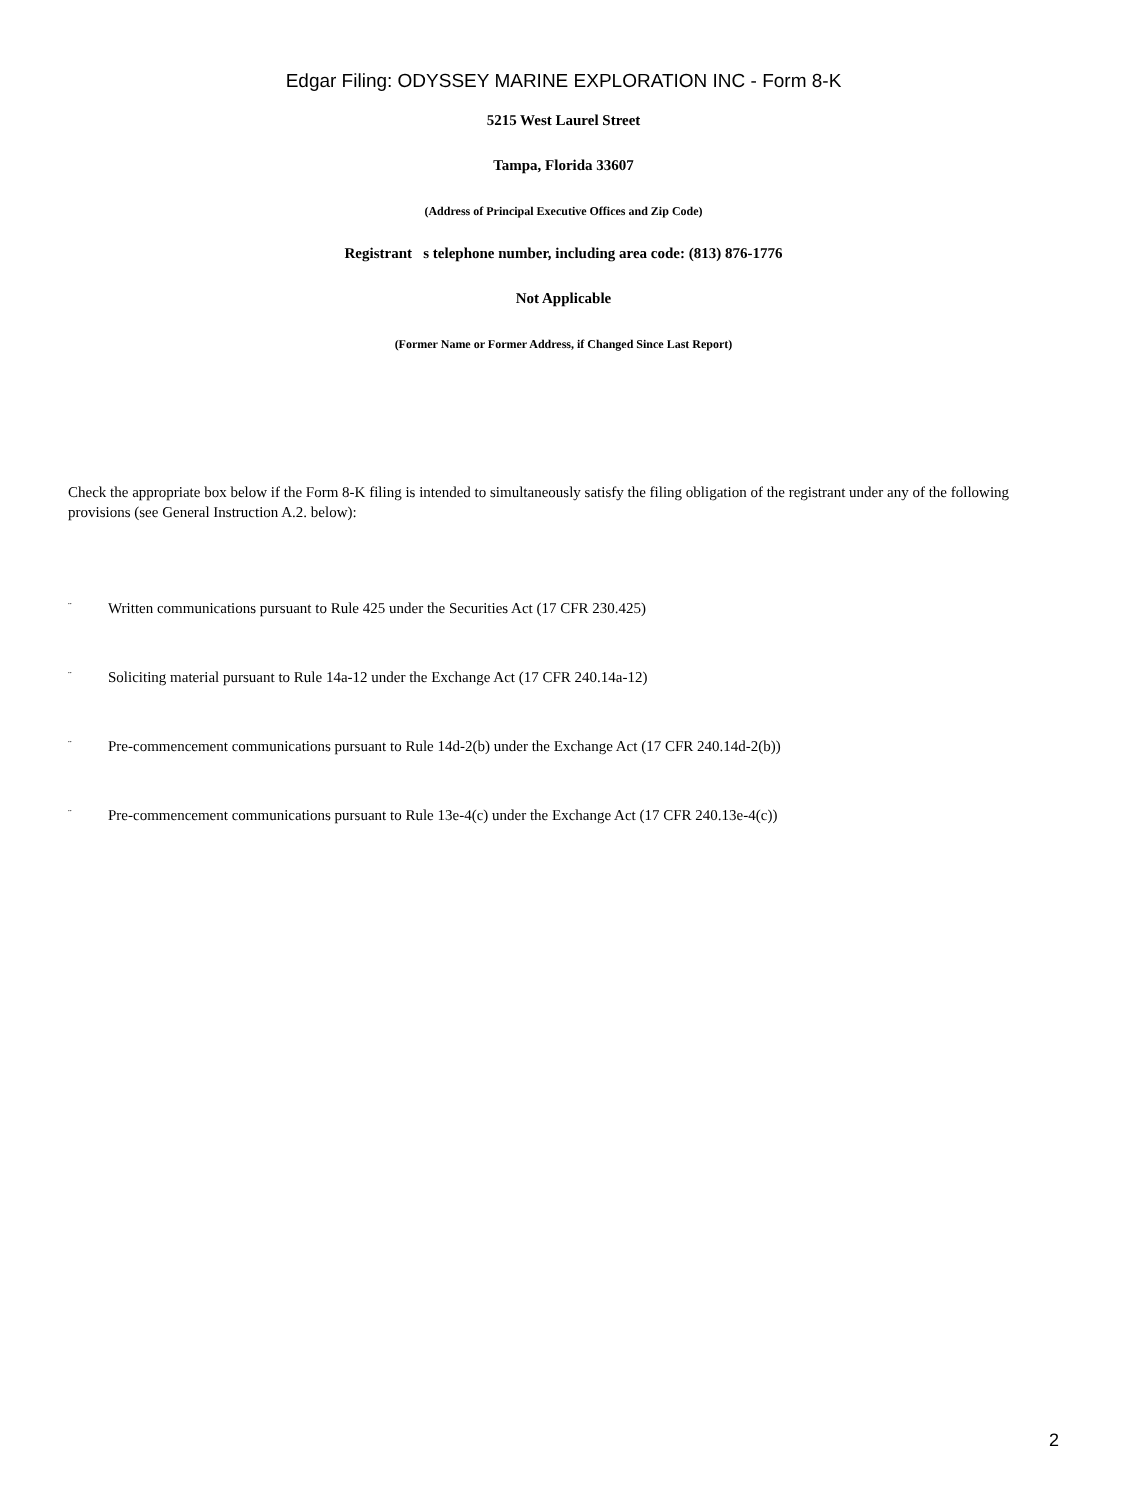Edgar Filing: ODYSSEY MARINE EXPLORATION INC - Form 8-K
5215 West Laurel Street
Tampa, Florida 33607
(Address of Principal Executive Offices and Zip Code)
Registrant s telephone number, including area code: (813) 876-1776
Not Applicable
(Former Name or Former Address, if Changed Since Last Report)
Check the appropriate box below if the Form 8-K filing is intended to simultaneously satisfy the filing obligation of the registrant under any of the following provisions (see General Instruction A.2. below):
¨ Written communications pursuant to Rule 425 under the Securities Act (17 CFR 230.425)
¨ Soliciting material pursuant to Rule 14a-12 under the Exchange Act (17 CFR 240.14a-12)
¨ Pre-commencement communications pursuant to Rule 14d-2(b) under the Exchange Act (17 CFR 240.14d-2(b))
¨ Pre-commencement communications pursuant to Rule 13e-4(c) under the Exchange Act (17 CFR 240.13e-4(c))
2